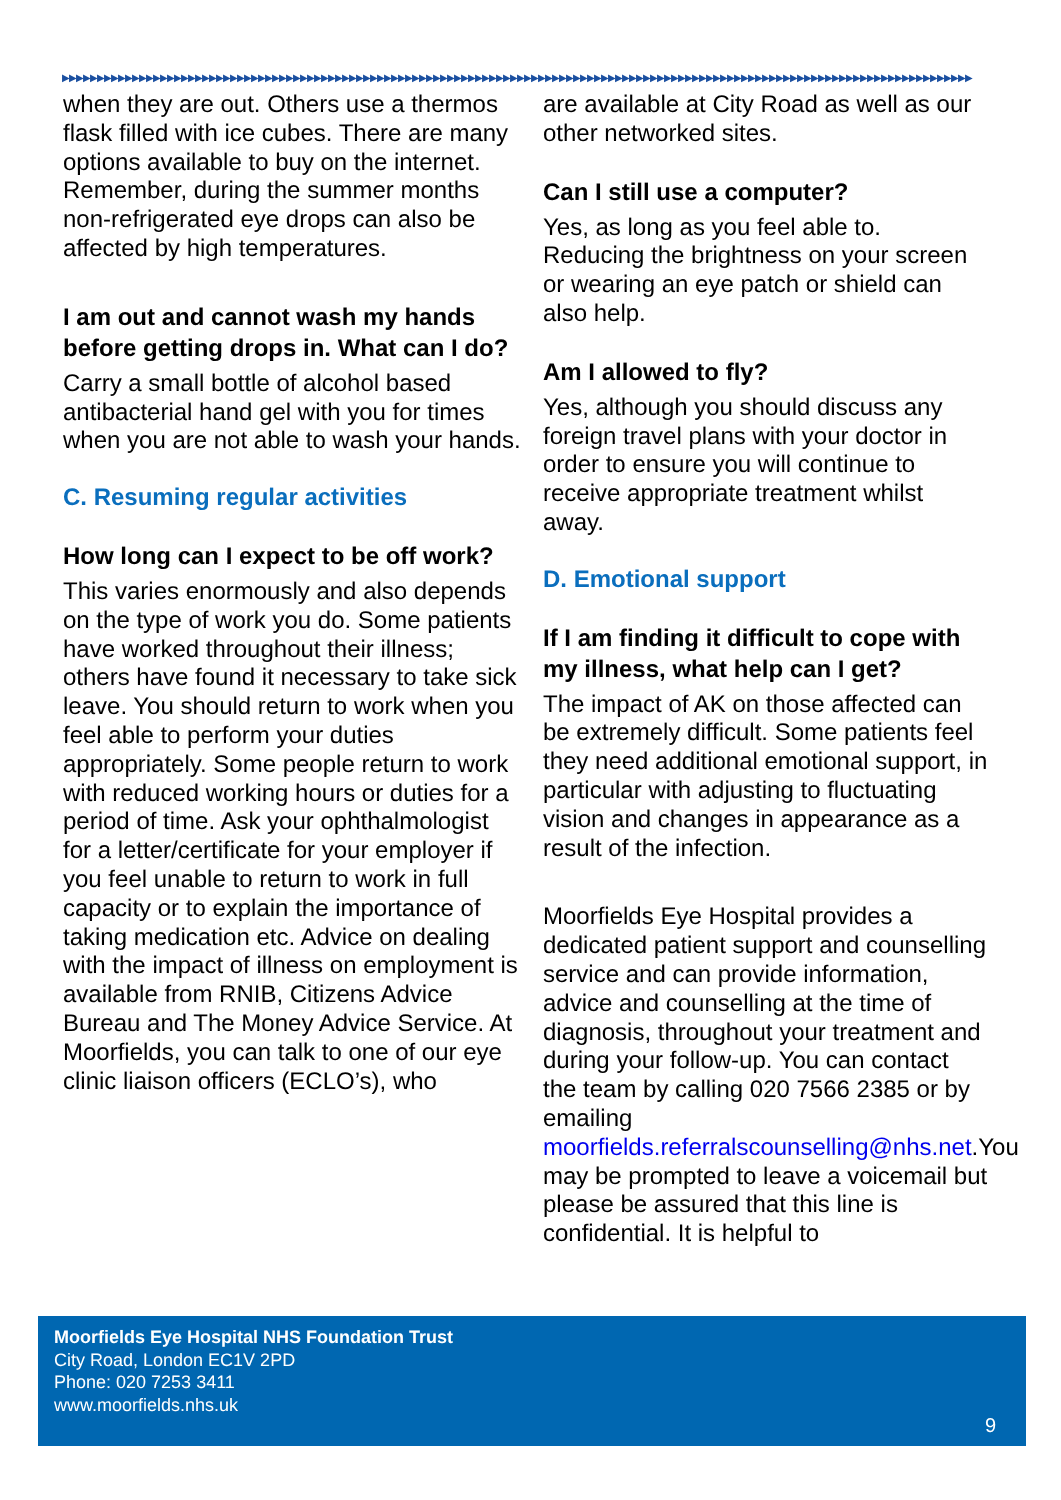▶▶▶▶▶▶▶▶▶▶▶▶▶▶▶▶▶▶▶▶▶▶▶▶▶▶▶▶▶▶▶▶▶▶▶▶▶▶▶▶▶▶▶▶▶▶▶▶▶▶▶▶▶▶▶▶▶▶▶▶▶▶▶▶▶▶▶▶▶▶▶▶▶▶▶▶▶▶▶▶▶▶▶▶▶▶▶▶▶▶▶▶▶▶▶▶▶▶▶▶▶▶▶▶▶▶▶▶▶▶▶▶▶▶▶▶▶▶▶▶▶▶▶▶▶▶▶▶▶▶
when they are out. Others use a thermos flask filled with ice cubes. There are many options available to buy on the internet. Remember, during the summer months non-refrigerated eye drops can also be affected by high temperatures.
I am out and cannot wash my hands before getting drops in. What can I do?
Carry a small bottle of alcohol based antibacterial hand gel with you for times when you are not able to wash your hands.
C. Resuming regular activities
How long can I expect to be off work?
This varies enormously and also depends on the type of work you do. Some patients have worked throughout their illness; others have found it necessary to take sick leave. You should return to work when you feel able to perform your duties appropriately. Some people return to work with reduced working hours or duties for a period of time. Ask your ophthalmologist for a letter/certificate for your employer if you feel unable to return to work in full capacity or to explain the importance of taking medication etc. Advice on dealing with the impact of illness on employment is available from RNIB, Citizens Advice Bureau and The Money Advice Service. At Moorfields, you can talk to one of our eye clinic liaison officers (ECLO’s), who
are available at City Road as well as our other networked sites.
Can I still use a computer?
Yes, as long as you feel able to. Reducing the brightness on your screen or wearing an eye patch or shield can also help.
Am I allowed to fly?
Yes, although you should discuss any foreign travel plans with your doctor in order to ensure you will continue to receive appropriate treatment whilst away.
D. Emotional support
If I am finding it difficult to cope with my illness, what help can I get?
The impact of AK on those affected can be extremely difficult. Some patients feel they need additional emotional support, in particular with adjusting to fluctuating vision and changes in appearance as a result of the infection.
Moorfields Eye Hospital provides a dedicated patient support and counselling service and can provide information, advice and counselling at the time of diagnosis, throughout your treatment and during your follow-up. You can contact the team by calling 020 7566 2385 or by emailing moorfields.referralscounselling@nhs.net.You may be prompted to leave a voicemail but please be assured that this line is confidential. It is helpful to
Moorfields Eye Hospital NHS Foundation Trust
City Road, London EC1V 2PD
Phone: 020 7253 3411
www.moorfields.nhs.uk
9